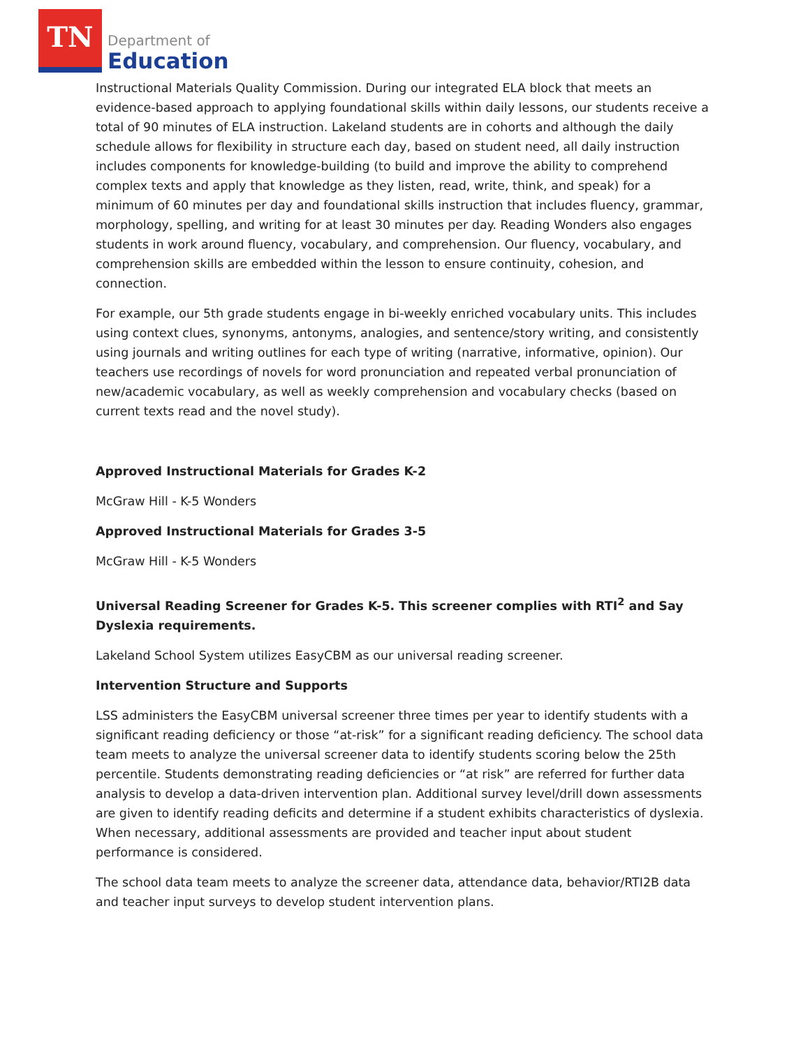TN
Department of
Education
Instructional Materials Quality Commission. During our integrated ELA block that meets an evidence-based approach to applying foundational skills within daily lessons, our students receive a total of 90 minutes of ELA instruction. Lakeland students are in cohorts and although the daily schedule allows for flexibility in structure each day, based on student need, all daily instruction includes components for knowledge-building (to build and improve the ability to comprehend complex texts and apply that knowledge as they listen, read, write, think, and speak) for a minimum of 60 minutes per day and foundational skills instruction that includes fluency, grammar, morphology, spelling, and writing for at least 30 minutes per day. Reading Wonders also engages students in work around fluency, vocabulary, and comprehension. Our fluency, vocabulary, and comprehension skills are embedded within the lesson to ensure continuity, cohesion, and connection.
For example, our 5th grade students engage in bi-weekly enriched vocabulary units. This includes using context clues, synonyms, antonyms, analogies, and sentence/story writing, and consistently using journals and writing outlines for each type of writing (narrative, informative, opinion). Our teachers use recordings of novels for word pronunciation and repeated verbal pronunciation of new/academic vocabulary, as well as weekly comprehension and vocabulary checks (based on current texts read and the novel study).
Approved Instructional Materials for Grades K-2
McGraw Hill - K-5 Wonders
Approved Instructional Materials for Grades 3-5
McGraw Hill - K-5 Wonders
Universal Reading Screener for Grades K-5. This screener complies with RTI<sup>2</sup> and Say Dyslexia requirements.
Lakeland School System utilizes EasyCBM as our universal reading screener.
Intervention Structure and Supports
LSS administers the EasyCBM universal screener three times per year to identify students with a significant reading deficiency or those “at-risk” for a significant reading deficiency. The school data team meets to analyze the universal screener data to identify students scoring below the 25th percentile. Students demonstrating reading deficiencies or “at risk” are referred for further data analysis to develop a data-driven intervention plan. Additional survey level/drill down assessments are given to identify reading deficits and determine if a student exhibits characteristics of dyslexia. When necessary, additional assessments are provided and teacher input about student performance is considered.
The school data team meets to analyze the screener data, attendance data, behavior/RTI2B data and teacher input surveys to develop student intervention plans.